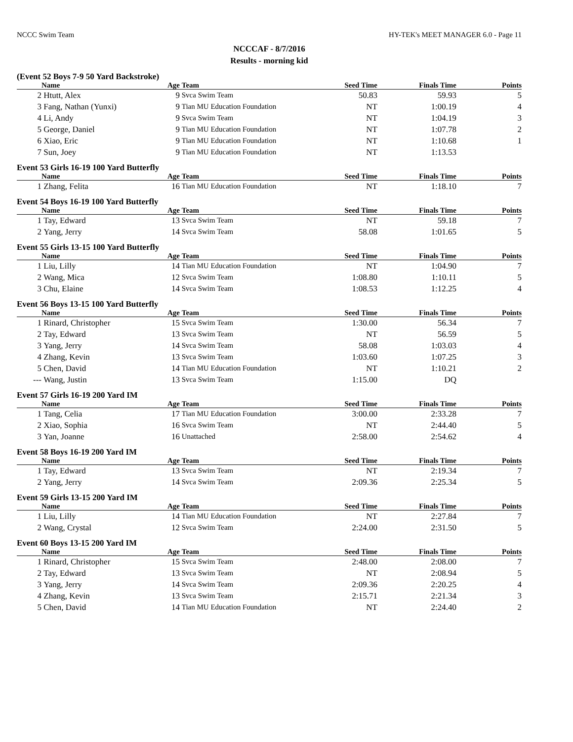NCCC Swim Team HY-TEK's MEET MANAGER 6.0 - Page 11
NCCCAF - 8/7/2016
Results - morning kid
(Event 52 Boys 7-9 50 Yard Backstroke)
| | Name | Age | Team | Seed Time | Finals Time | Points |
| --- | --- | --- | --- | --- | --- | --- |
| 2 | Htutt, Alex | 9 | Svca Swim Team | 50.83 | 59.93 | 5 |
| 3 | Fang, Nathan (Yunxi) | 9 | Tian MU Education Foundation | NT | 1:00.19 | 4 |
| 4 | Li, Andy | 9 | Svca Swim Team | NT | 1:04.19 | 3 |
| 5 | George, Daniel | 9 | Tian MU Education Foundation | NT | 1:07.78 | 2 |
| 6 | Xiao, Eric | 9 | Tian MU Education Foundation | NT | 1:10.68 | 1 |
| 7 | Sun, Joey | 9 | Tian MU Education Foundation | NT | 1:13.53 | |
Event 53 Girls 16-19 100 Yard Butterfly
| | Name | Age | Team | Seed Time | Finals Time | Points |
| --- | --- | --- | --- | --- | --- | --- |
| 1 | Zhang, Felita | 16 | Tian MU Education Foundation | NT | 1:18.10 | 7 |
Event 54 Boys 16-19 100 Yard Butterfly
| | Name | Age | Team | Seed Time | Finals Time | Points |
| --- | --- | --- | --- | --- | --- | --- |
| 1 | Tay, Edward | 13 | Svca Swim Team | NT | 59.18 | 7 |
| 2 | Yang, Jerry | 14 | Svca Swim Team | 58.08 | 1:01.65 | 5 |
Event 55 Girls 13-15 100 Yard Butterfly
| | Name | Age | Team | Seed Time | Finals Time | Points |
| --- | --- | --- | --- | --- | --- | --- |
| 1 | Liu, Lilly | 14 | Tian MU Education Foundation | NT | 1:04.90 | 7 |
| 2 | Wang, Mica | 12 | Svca Swim Team | 1:08.80 | 1:10.11 | 5 |
| 3 | Chu, Elaine | 14 | Svca Swim Team | 1:08.53 | 1:12.25 | 4 |
Event 56 Boys 13-15 100 Yard Butterfly
| | Name | Age | Team | Seed Time | Finals Time | Points |
| --- | --- | --- | --- | --- | --- | --- |
| 1 | Rinard, Christopher | 15 | Svca Swim Team | 1:30.00 | 56.34 | 7 |
| 2 | Tay, Edward | 13 | Svca Swim Team | NT | 56.59 | 5 |
| 3 | Yang, Jerry | 14 | Svca Swim Team | 58.08 | 1:03.03 | 4 |
| 4 | Zhang, Kevin | 13 | Svca Swim Team | 1:03.60 | 1:07.25 | 3 |
| 5 | Chen, David | 14 | Tian MU Education Foundation | NT | 1:10.21 | 2 |
| --- | Wang, Justin | 13 | Svca Swim Team | 1:15.00 | DQ | |
Event 57 Girls 16-19 200 Yard IM
| | Name | Age | Team | Seed Time | Finals Time | Points |
| --- | --- | --- | --- | --- | --- | --- |
| 1 | Tang, Celia | 17 | Tian MU Education Foundation | 3:00.00 | 2:33.28 | 7 |
| 2 | Xiao, Sophia | 16 | Svca Swim Team | NT | 2:44.40 | 5 |
| 3 | Yan, Joanne | 16 | Unattached | 2:58.00 | 2:54.62 | 4 |
Event 58 Boys 16-19 200 Yard IM
| | Name | Age | Team | Seed Time | Finals Time | Points |
| --- | --- | --- | --- | --- | --- | --- |
| 1 | Tay, Edward | 13 | Svca Swim Team | NT | 2:19.34 | 7 |
| 2 | Yang, Jerry | 14 | Svca Swim Team | 2:09.36 | 2:25.34 | 5 |
Event 59 Girls 13-15 200 Yard IM
| | Name | Age | Team | Seed Time | Finals Time | Points |
| --- | --- | --- | --- | --- | --- | --- |
| 1 | Liu, Lilly | 14 | Tian MU Education Foundation | NT | 2:27.84 | 7 |
| 2 | Wang, Crystal | 12 | Svca Swim Team | 2:24.00 | 2:31.50 | 5 |
Event 60 Boys 13-15 200 Yard IM
| | Name | Age | Team | Seed Time | Finals Time | Points |
| --- | --- | --- | --- | --- | --- | --- |
| 1 | Rinard, Christopher | 15 | Svca Swim Team | 2:48.00 | 2:08.00 | 7 |
| 2 | Tay, Edward | 13 | Svca Swim Team | NT | 2:08.94 | 5 |
| 3 | Yang, Jerry | 14 | Svca Swim Team | 2:09.36 | 2:20.25 | 4 |
| 4 | Zhang, Kevin | 13 | Svca Swim Team | 2:15.71 | 2:21.34 | 3 |
| 5 | Chen, David | 14 | Tian MU Education Foundation | NT | 2:24.40 | 2 |